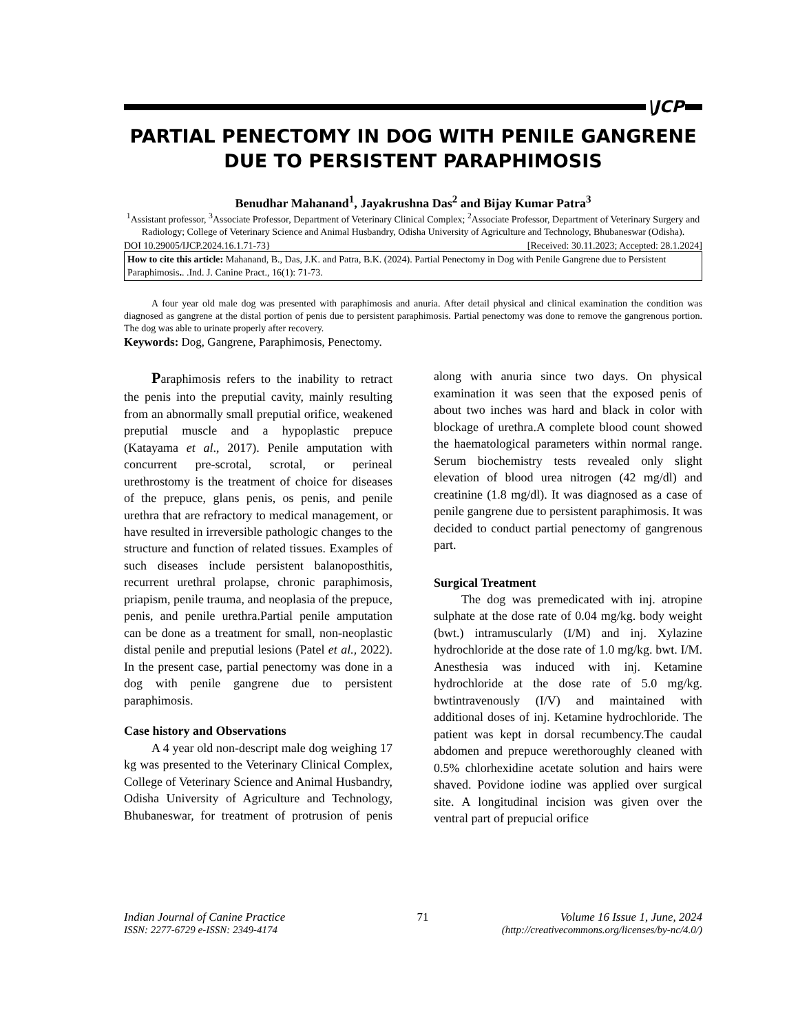\JCP
PARTIAL PENECTOMY IN DOG WITH PENILE GANGRENE DUE TO PERSISTENT PARAPHIMOSIS
Benudhar Mahanand<sup>1</sup>, Jayakrushna Das<sup>2</sup> and Bijay Kumar Patra<sup>3</sup>
<sup>1</sup> Assistant professor, <sup>3</sup>Associate Professor, Department of Veterinary Clinical Complex; <sup>2</sup>Associate Professor, Department of Veterinary Surgery and Radiology; College of Veterinary Science and Animal Husbandry, Odisha University of Agriculture and Technology, Bhubaneswar (Odisha).
DOI 10.29005/IJCP.2024.16.1.71-73} [Received: 30.11.2023; Accepted: 28.1.2024]
How to cite this article: Mahanand, B., Das, J.K. and Patra, B.K. (2024). Partial Penectomy in Dog with Penile Gangrene due to Persistent Paraphimosis.. .Ind. J. Canine Pract., 16(1): 71-73.
A four year old male dog was presented with paraphimosis and anuria. After detail physical and clinical examination the condition was diagnosed as gangrene at the distal portion of penis due to persistent paraphimosis. Partial penectomy was done to remove the gangrenous portion. The dog was able to urinate properly after recovery.
Keywords: Dog, Gangrene, Paraphimosis, Penectomy.
Paraphimosis refers to the inability to retract the penis into the preputial cavity, mainly resulting from an abnormally small preputial orifice, weakened preputial muscle and a hypoplastic prepuce (Katayama et al., 2017). Penile amputation with concurrent pre-scrotal, scrotal, or perineal urethrostomy is the treatment of choice for diseases of the prepuce, glans penis, os penis, and penile urethra that are refractory to medical management, or have resulted in irreversible pathologic changes to the structure and function of related tissues. Examples of such diseases include persistent balanoposthitis, recurrent urethral prolapse, chronic paraphimosis, priapism, penile trauma, and neoplasia of the prepuce, penis, and penile urethra.Partial penile amputation can be done as a treatment for small, non-neoplastic distal penile and preputial lesions (Patel et al., 2022). In the present case, partial penectomy was done in a dog with penile gangrene due to persistent paraphimosis.
Case history and Observations
A 4 year old non-descript male dog weighing 17 kg was presented to the Veterinary Clinical Complex, College of Veterinary Science and Animal Husbandry, Odisha University of Agriculture and Technology, Bhubaneswar, for treatment of protrusion of penis along with anuria since two days. On physical examination it was seen that the exposed penis of about two inches was hard and black in color with blockage of urethra.A complete blood count showed the haematological parameters within normal range. Serum biochemistry tests revealed only slight elevation of blood urea nitrogen (42 mg/dl) and creatinine (1.8 mg/dl). It was diagnosed as a case of penile gangrene due to persistent paraphimosis. It was decided to conduct partial penectomy of gangrenous part.
Surgical Treatment
The dog was premedicated with inj. atropine sulphate at the dose rate of 0.04 mg/kg. body weight (bwt.) intramuscularly (I/M) and inj. Xylazine hydrochloride at the dose rate of 1.0 mg/kg. bwt. I/M. Anesthesia was induced with inj. Ketamine hydrochloride at the dose rate of 5.0 mg/kg. bwtintravenously (I/V) and maintained with additional doses of inj. Ketamine hydrochloride. The patient was kept in dorsal recumbency.The caudal abdomen and prepuce werethoroughly cleaned with 0.5% chlorhexidine acetate solution and hairs were shaved. Povidone iodine was applied over surgical site. A longitudinal incision was given over the ventral part of prepucial orifice
Indian Journal of Canine Practice 71 Volume 16 Issue 1, June, 2024
ISSN: 2277-6729 e-ISSN: 2349-4174 (http://creativecommons.org/licenses/by-nc/4.0/)